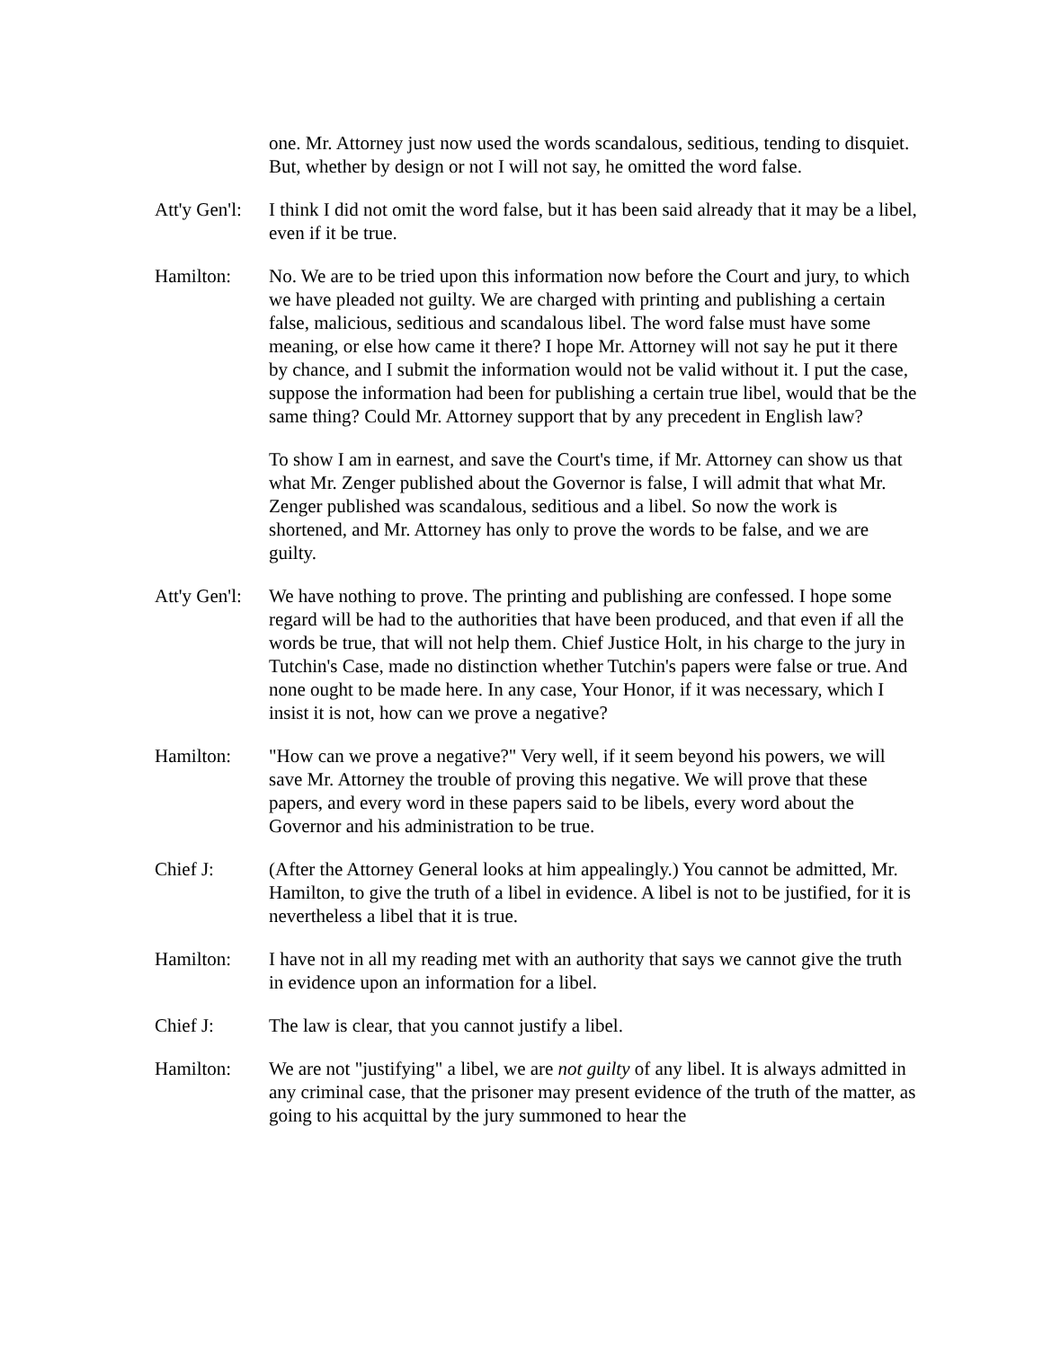one. Mr. Attorney just now used the words scandalous, seditious, tending to disquiet. But, whether by design or not I will not say, he omitted the word false.
Att'y Gen'l:
I think I did not omit the word false, but it has been said already that it may be a libel, even if it be true.
Hamilton: No. We are to be tried upon this information now before the Court and jury, to which we have pleaded not guilty. We are charged with printing and publishing a certain false, malicious, seditious and scandalous libel. The word false must have some meaning, or else how came it there? I hope Mr. Attorney will not say he put it there by chance, and I submit the information would not be valid without it. I put the case, suppose the information had been for publishing a certain true libel, would that be the same thing? Could Mr. Attorney support that by any precedent in English law?
To show I am in earnest, and save the Court's time, if Mr. Attorney can show us that what Mr. Zenger published about the Governor is false, I will admit that what Mr. Zenger published was scandalous, seditious and a libel. So now the work is shortened, and Mr. Attorney has only to prove the words to be false, and we are guilty.
Att'y Gen'l:
We have nothing to prove. The printing and publishing are confessed. I hope some regard will be had to the authorities that have been produced, and that even if all the words be true, that will not help them. Chief Justice Holt, in his charge to the jury in Tutchin's Case, made no distinction whether Tutchin's papers were false or true. And none ought to be made here. In any case, Your Honor, if it was necessary, which I insist it is not, how can we prove a negative?
Hamilton: "How can we prove a negative?" Very well, if it seem beyond his powers, we will save Mr. Attorney the trouble of proving this negative. We will prove that these papers, and every word in these papers said to be libels, every word about the Governor and his administration to be true.
Chief J: (After the Attorney General looks at him appealingly.) You cannot be admitted, Mr. Hamilton, to give the truth of a libel in evidence. A libel is not to be justified, for it is nevertheless a libel that it is true.
Hamilton: I have not in all my reading met with an authority that says we cannot give the truth in evidence upon an information for a libel.
Chief J: The law is clear, that you cannot justify a libel.
Hamilton: We are not "justifying" a libel, we are not guilty of any libel. It is always admitted in any criminal case, that the prisoner may present evidence of the truth of the matter, as going to his acquittal by the jury summoned to hear the